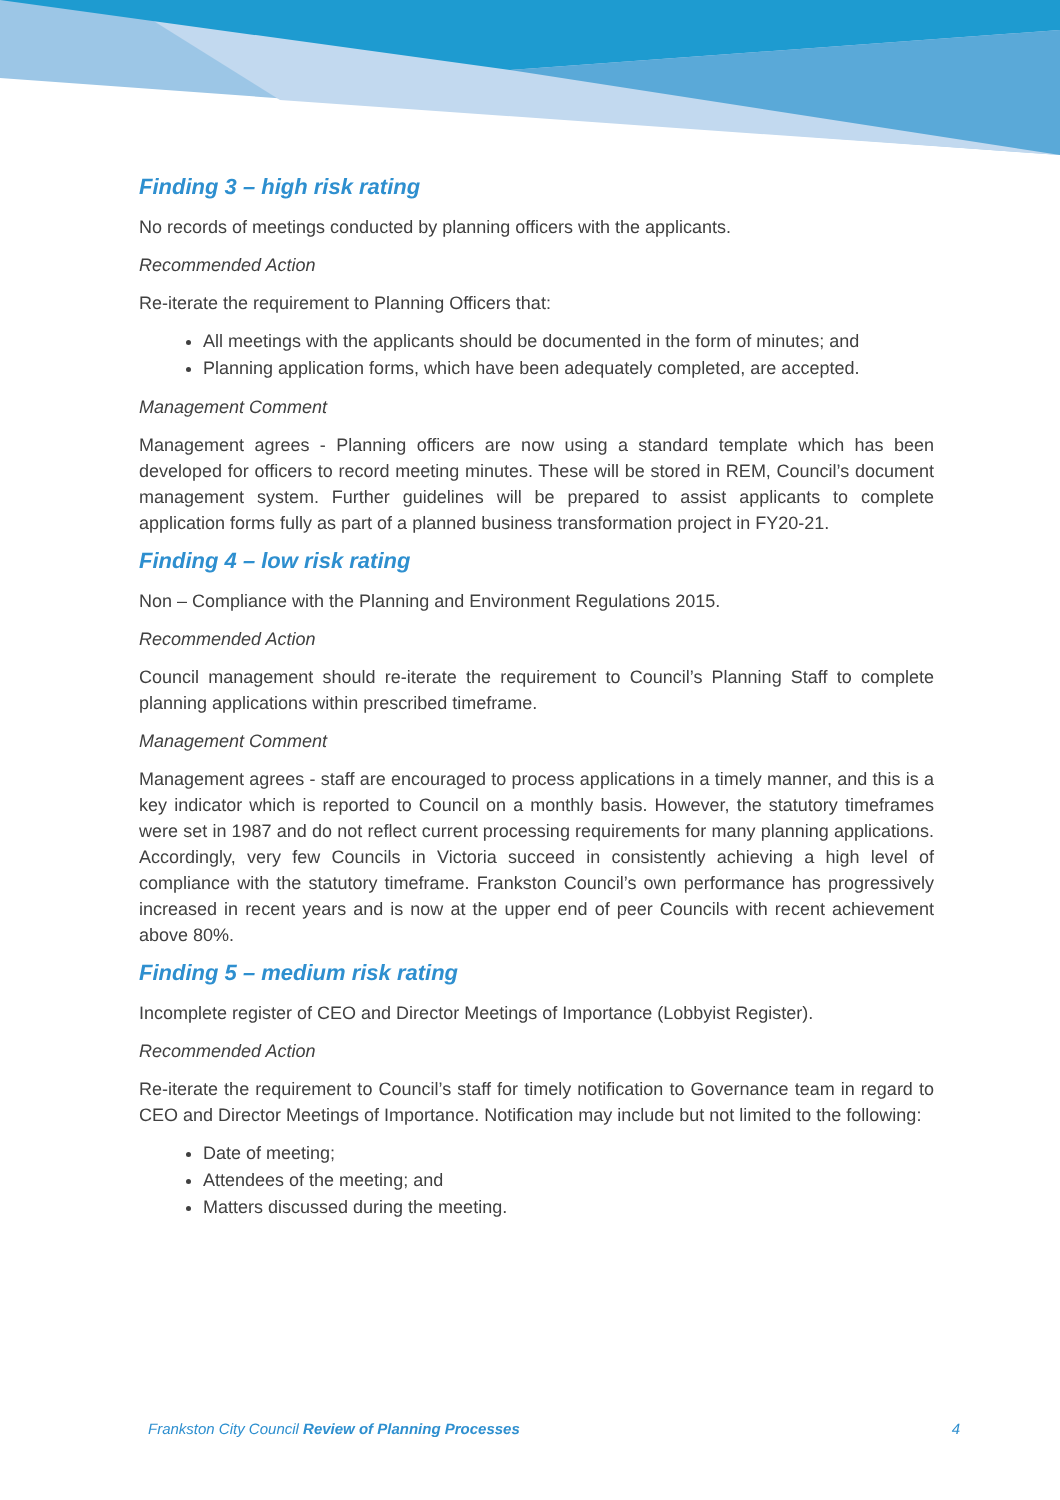Finding 3 – high risk rating
No records of meetings conducted by planning officers with the applicants.
Recommended Action
Re-iterate the requirement to Planning Officers that:
All meetings with the applicants should be documented in the form of minutes; and
Planning application forms, which have been adequately completed, are accepted.
Management Comment
Management agrees - Planning officers are now using a standard template which has been developed for officers to record meeting minutes. These will be stored in REM, Council’s document management system. Further guidelines will be prepared to assist applicants to complete application forms fully as part of a planned business transformation project in FY20-21.
Finding 4 – low risk rating
Non – Compliance with the Planning and Environment Regulations 2015.
Recommended Action
Council management should re-iterate the requirement to Council’s Planning Staff to complete planning applications within prescribed timeframe.
Management Comment
Management agrees - staff are encouraged to process applications in a timely manner, and this is a key indicator which is reported to Council on a monthly basis. However, the statutory timeframes were set in 1987 and do not reflect current processing requirements for many planning applications. Accordingly, very few Councils in Victoria succeed in consistently achieving a high level of compliance with the statutory timeframe. Frankston Council’s own performance has progressively increased in recent years and is now at the upper end of peer Councils with recent achievement above 80%.
Finding 5 – medium risk rating
Incomplete register of CEO and Director Meetings of Importance (Lobbyist Register).
Recommended Action
Re-iterate the requirement to Council’s staff for timely notification to Governance team in regard to CEO and Director Meetings of Importance. Notification may include but not limited to the following:
Date of meeting;
Attendees of the meeting; and
Matters discussed during the meeting.
Frankston City Council Review of Planning Processes 4